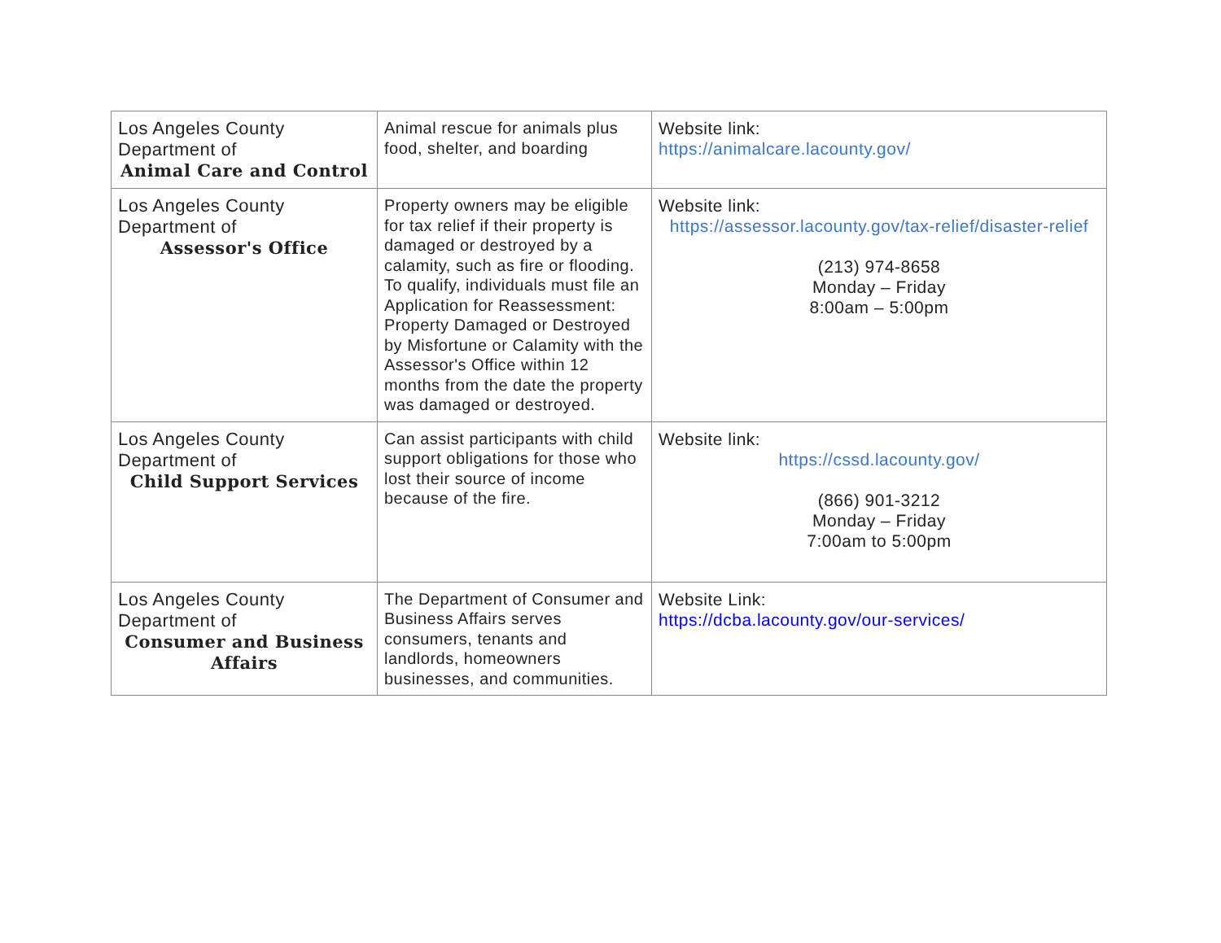| Los Angeles County Department of Animal Care and Control | Animal rescue for animals plus food, shelter, and boarding | Website link: https://animalcare.lacounty.gov/ |
| Los Angeles County Department of Assessor's Office | Property owners may be eligible for tax relief if their property is damaged or destroyed by a calamity, such as fire or flooding. To qualify, individuals must file an Application for Reassessment: Property Damaged or Destroyed by Misfortune or Calamity with the Assessor's Office within 12 months from the date the property was damaged or destroyed. | Website link: https://assessor.lacounty.gov/tax-relief/disaster-relief (213) 974-8658 Monday – Friday 8:00am – 5:00pm |
| Los Angeles County Department of Child Support Services | Can assist participants with child support obligations for those who lost their source of income because of the fire. | Website link: https://cssd.lacounty.gov/ (866) 901-3212 Monday – Friday 7:00am to 5:00pm |
| Los Angeles County Department of Consumer and Business Affairs | The Department of Consumer and Business Affairs serves consumers, tenants and landlords, homeowners businesses, and communities. | Website Link: https://dcba.lacounty.gov/our-services/ |